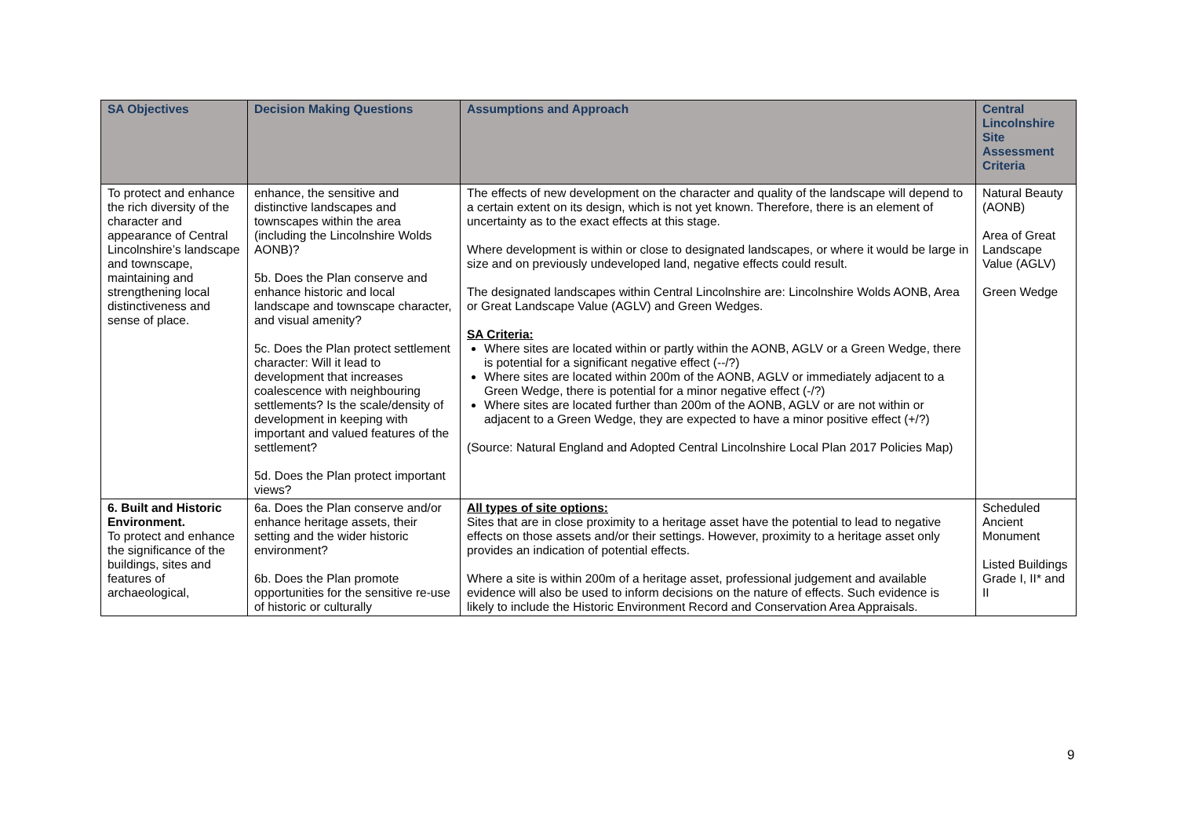| SA Objectives | Decision Making Questions | Assumptions and Approach | Central Lincolnshire Site Assessment Criteria |
| --- | --- | --- | --- |
| To protect and enhance the rich diversity of the character and appearance of Central Lincolnshire’s landscape and townscape, maintaining and strengthening local distinctiveness and sense of place. | enhance, the sensitive and distinctive landscapes and townscapes within the area (including the Lincolnshire Wolds AONB)? 5b. Does the Plan conserve and enhance historic and local landscape and townscape character, and visual amenity? 5c. Does the Plan protect settlement character: Will it lead to development that increases coalescence with neighbouring settlements? Is the scale/density of development in keeping with important and valued features of the settlement? 5d. Does the Plan protect important views? | The effects of new development on the character and quality of the landscape will depend to a certain extent on its design, which is not yet known. Therefore, there is an element of uncertainty as to the exact effects at this stage. Where development is within or close to designated landscapes, or where it would be large in size and on previously undeveloped land, negative effects could result. The designated landscapes within Central Lincolnshire are: Lincolnshire Wolds AONB, Area or Great Landscape Value (AGLV) and Green Wedges. SA Criteria: Where sites are located within or partly within the AONB, AGLV or a Green Wedge, there is potential for a significant negative effect (--/?) Where sites are located within 200m of the AONB, AGLV or immediately adjacent to a Green Wedge, there is potential for a minor negative effect (-/?) Where sites are located further than 200m of the AONB, AGLV or are not within or adjacent to a Green Wedge, they are expected to have a minor positive effect (+/?) (Source: Natural England and Adopted Central Lincolnshire Local Plan 2017 Policies Map) | Natural Beauty (AONB) Area of Great Landscape Value (AGLV) Green Wedge |
| 6. Built and Historic Environment. To protect and enhance the significance of the buildings, sites and features of archaeological, | 6a. Does the Plan conserve and/or enhance heritage assets, their setting and the wider historic environment? 6b. Does the Plan promote opportunities for the sensitive re-use of historic or culturally | All types of site options: Sites that are in close proximity to a heritage asset have the potential to lead to negative effects on those assets and/or their settings. However, proximity to a heritage asset only provides an indication of potential effects. Where a site is within 200m of a heritage asset, professional judgement and available evidence will also be used to inform decisions on the nature of effects. Such evidence is likely to include the Historic Environment Record and Conservation Area Appraisals. | Scheduled Ancient Monument Listed Buildings Grade I, II* and II |
9